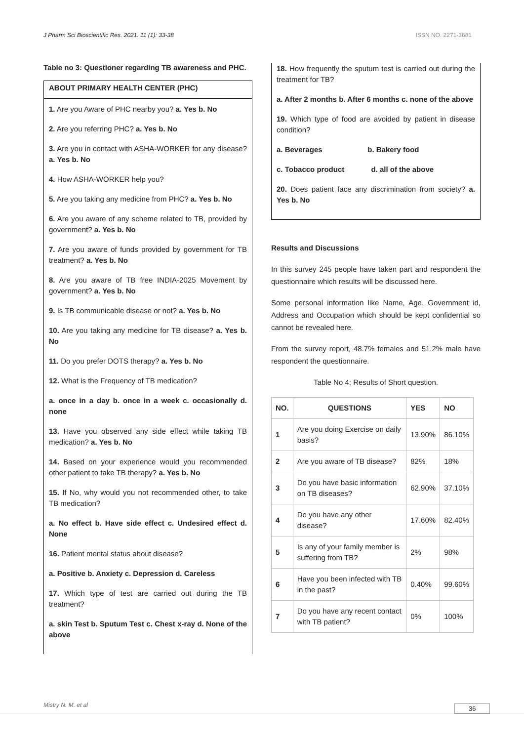J Pharm Sci Bioscientific Res. 2021. 11 (1): 33-38 ISSN NO. 2271-3681
Table no 3: Questioner regarding TB awareness and PHC.
ABOUT PRIMARY HEALTH CENTER (PHC)
1. Are you Aware of PHC nearby you? a. Yes b. No
2. Are you referring PHC? a. Yes b. No
3. Are you in contact with ASHA-WORKER for any disease? a. Yes b. No
4. How ASHA-WORKER help you?
5. Are you taking any medicine from PHC? a. Yes b. No
6. Are you aware of any scheme related to TB, provided by government? a. Yes b. No
7. Are you aware of funds provided by government for TB treatment? a. Yes b. No
8. Are you aware of TB free INDIA-2025 Movement by government? a. Yes b. No
9. Is TB communicable disease or not? a. Yes b. No
10. Are you taking any medicine for TB disease? a. Yes b. No
11. Do you prefer DOTS therapy? a. Yes b. No
12. What is the Frequency of TB medication?
a. once in a day b. once in a week c. occasionally d. none
13. Have you observed any side effect while taking TB medication? a. Yes b. No
14. Based on your experience would you recommended other patient to take TB therapy? a. Yes b. No
15. If No, why would you not recommended other, to take TB medication?
a. No effect b. Have side effect c. Undesired effect d. None
16. Patient mental status about disease?
a. Positive b. Anxiety c. Depression d. Careless
17. Which type of test are carried out during the TB treatment?
a. skin Test b. Sputum Test c. Chest x-ray d. None of the above
18. How frequently the sputum test is carried out during the treatment for TB?
a. After 2 months b. After 6 months c. none of the above
19. Which type of food are avoided by patient in disease condition?
a. Beverages b. Bakery food
c. Tobacco product d. all of the above
20. Does patient face any discrimination from society? a. Yes b. No
Results and Discussions
In this survey 245 people have taken part and respondent the questionnaire which results will be discussed here.
Some personal information like Name, Age, Government id, Address and Occupation which should be kept confidential so cannot be revealed here.
From the survey report, 48.7% females and 51.2% male have respondent the questionnaire.
Table No 4: Results of Short question.
| NO. | QUESTIONS | YES | NO |
| --- | --- | --- | --- |
| 1 | Are you doing Exercise on daily basis? | 13.90% | 86.10% |
| 2 | Are you aware of TB disease? | 82% | 18% |
| 3 | Do you have basic information on TB diseases? | 62.90% | 37.10% |
| 4 | Do you have any other disease? | 17.60% | 82.40% |
| 5 | Is any of your family member is suffering from TB? | 2% | 98% |
| 6 | Have you been infected with TB in the past? | 0.40% | 99.60% |
| 7 | Do you have any recent contact with TB patient? | 0% | 100% |
Mistry N. M. et al 36